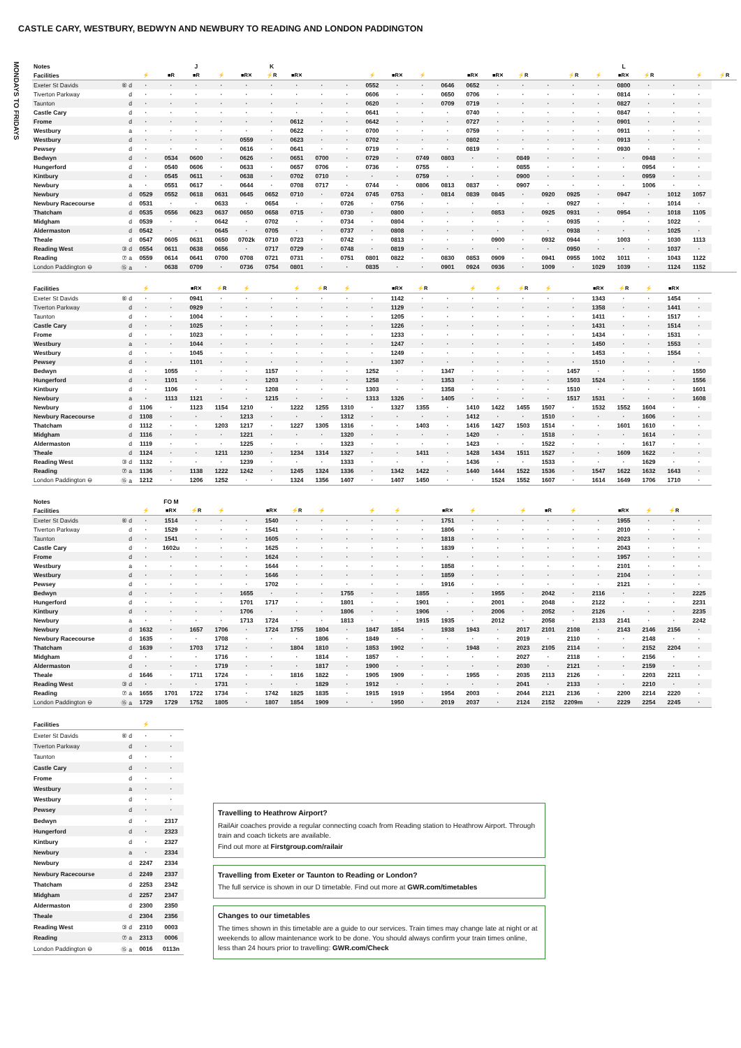CASTLE CARY, WESTBURY, BEDWYN AND NEWBURY TO READING AND LONDON PADDINGTON
MONDAYS TO FRIDAYS
| Notes | | | | J | | | K | | | | | | | | | | | | | | L | | | | |
| Facilities | | ⚡ | ■R | ■R | ⚡ | ■R✕ | ⚡R | ■R✕ | | | ⚡ | ■R✕ | ⚡ | | ■R✕ | ■R✕ | ⚡R | | ⚡R | ⚡ | ■R✕ | ⚡R | | ⚡ | ⚡R |
| Exeter St Davids | ⑥ d | · | · | · | · | · | · | · | · | · | 0552 | · | · | 0646 | 0652 | · | · | · | · | · | 0800 | · | · | · | |
| Tiverton Parkway | d | · | · | · | · | · | · | · | · | · | 0606 | · | · | 0650 | 0706 | · | · | · | · | · | 0814 | · | · | · | |
| Taunton | d | · | · | · | · | · | · | · | · | · | 0620 | · | · | 0709 | 0719 | · | · | · | · | · | 0827 | · | · | · | |
| Castle Cary | d | · | · | · | · | · | · | · | · | · | 0641 | · | · | · | 0740 | · | · | · | · | · | 0847 | · | · | · | |
| Frome | d | · | · | · | · | · | · | 0612 | · | · | 0642 | · | · | · | 0727 | · | · | · | · | · | 0901 | · | · | · | |
| Westbury | a | · | · | · | · | · | · | 0622 | · | · | 0700 | · | · | · | 0759 | · | · | · | · | · | 0911 | · | · | · | |
| Westbury | d | · | · | · | · | 0559 | · | 0623 | · | · | 0702 | · | · | · | 0802 | · | · | · | · | · | 0913 | · | · | · | |
| Pewsey | d | · | · | · | · | 0616 | · | 0641 | · | · | 0719 | · | · | · | 0819 | · | · | · | · | · | 0930 | · | · | · | |
| Bedwyn | d | · | 0534 | 0600 | · | 0626 | · | 0651 | 0700 | · | 0729 | · | 0749 | 0803 | · | · | 0849 | · | · | · | · | 0948 | · | · | |
| Hungerford | d | · | 0540 | 0606 | · | 0633 | · | 0657 | 0706 | · | 0736 | · | 0755 | · | · | · | 0855 | · | · | · | · | 0954 | · | · | |
| Kintbury | d | · | 0545 | 0611 | · | 0638 | · | 0702 | 0710 | · | · | · | 0759 | · | · | · | 0900 | · | · | · | · | 0959 | · | · | |
| Newbury | a | · | 0551 | 0617 | · | 0644 | · | 0708 | 0717 | · | 0744 | · | 0806 | 0813 | 0837 | · | 0907 | · | · | · | · | 1006 | · | · | |
| Newbury | d | 0529 | 0552 | 0618 | 0631 | 0645 | 0652 | 0710 | · | 0724 | 0745 | 0753 | · | 0814 | 0839 | 0845 | · | 0920 | 0925 | · | 0947 | · | 1012 | 1057 | |
| Newbury Racecourse | d | 0531 | · | · | 0633 | · | 0654 | · | · | 0726 | · | 0756 | · | · | · | · | · | · | 0927 | · | · | · | 1014 | · | |
| Thatcham | d | 0535 | 0556 | 0623 | 0637 | 0650 | 0658 | 0715 | · | 0730 | · | 0800 | · | · | · | 0853 | · | 0925 | 0931 | · | 0954 | · | 1018 | 1105 | |
| Midgham | d | 0539 | · | · | 0642 | · | 0702 | · | · | 0734 | · | 0804 | · | · | · | · | · | · | 0935 | · | · | · | 1022 | · | |
| Aldermaston | d | 0542 | · | · | 0645 | · | 0705 | · | · | 0737 | · | 0808 | · | · | · | · | · | · | 0938 | · | · | · | 1025 | · | |
| Theale | d | 0547 | 0605 | 0631 | 0650 | 0702k | 0710 | 0723 | · | 0742 | · | 0813 | · | · | · | 0900 | · | 0932 | 0944 | · | 1003 | · | 1030 | 1113 | |
| Reading West | ③ d | 0554 | 0611 | 0638 | 0656 | · | 0717 | 0729 | · | 0748 | · | 0819 | · | · | · | · | · | · | 0950 | · | · | · | 1037 | · | |
| Reading | ⑦ a | 0559 | 0614 | 0641 | 0700 | 0708 | 0721 | 0731 | · | 0751 | 0801 | 0822 | · | 0830 | 0853 | 0909 | · | 0941 | 0955 | 1002 | 1011 | · | 1043 | 1122 | |
| London Paddington ⊖ | ⑮ a | · | 0638 | 0709 | · | 0736 | 0754 | 0801 | · | · | 0835 | · | · | 0901 | 0924 | 0936 | · | 1009 | · | 1029 | 1039 | · | 1124 | 1152 | |
| Facilities | | ⚡ | | ■R✕ | ⚡R | ⚡ | | ⚡ | ⚡R | ⚡ | | ■R✕ | ⚡R | | ⚡ | ⚡ | ⚡R | ⚡ | | ■R✕ | ⚡R | ⚡ | ■R✕ | |
| Exeter St Davids | ⑥ d | · | · | 0941 | · | · | · | · | · | · | · | 1142 | · | · | · | · | · | · | · | 1343 | · | · | 1454 | · |
| Tiverton Parkway | d | · | · | 0929 | · | · | · | · | · | · | · | 1129 | · | · | · | · | · | · | · | 1358 | · | · | 1441 | · |
| Taunton | d | · | · | 1004 | · | · | · | · | · | · | · | 1205 | · | · | · | · | · | · | · | 1411 | · | · | 1517 | · |
| Castle Cary | d | · | · | 1025 | · | · | · | · | · | · | · | 1226 | · | · | · | · | · | · | · | 1431 | · | · | 1514 | · |
| Frome | d | · | · | 1023 | · | · | · | · | · | · | · | 1233 | · | · | · | · | · | · | · | 1434 | · | · | 1531 | · |
| Westbury | a | · | · | 1044 | · | · | · | · | · | · | · | 1247 | · | · | · | · | · | · | · | 1450 | · | · | 1553 | · |
| Westbury | d | · | · | 1045 | · | · | · | · | · | · | · | 1249 | · | · | · | · | · | · | · | 1453 | · | · | 1554 | · |
| Pewsey | d | · | · | 1101 | · | · | · | · | · | · | · | 1307 | · | · | · | · | · | · | · | 1510 | · | · | · | · |
| Bedwyn | d | · | 1055 | · | · | · | 1157 | · | · | · | 1252 | · | · | 1347 | · | · | · | · | 1457 | · | · | · | · | 1550 |
| Hungerford | d | · | 1101 | · | · | · | 1203 | · | · | · | 1258 | · | · | 1353 | · | · | · | · | 1503 | 1524 | · | · | · | 1556 |
| Kintbury | d | · | 1106 | · | · | · | 1208 | · | · | · | 1303 | · | · | 1358 | · | · | · | · | 1510 | · | · | · | · | 1601 |
| Newbury | a | · | 1113 | 1121 | · | · | 1215 | · | · | · | 1313 | 1326 | · | 1405 | · | · | · | · | 1517 | 1531 | · | · | · | 1608 |
| Newbury | d | 1106 | · | 1123 | 1154 | 1210 | · | 1222 | 1255 | 1310 | · | 1327 | 1355 | · | 1410 | 1422 | 1455 | 1507 | · | 1532 | 1552 | 1604 | · | · |
| Newbury Racecourse | d | 1108 | · | · | · | 1213 | · | · | · | 1312 | · | · | · | · | 1412 | · | · | 1510 | · | · | · | 1606 | · | · |
| Thatcham | d | 1112 | · | · | 1203 | 1217 | · | 1227 | 1305 | 1316 | · | · | 1403 | · | 1416 | 1427 | 1503 | 1514 | · | · | 1601 | 1610 | · | · |
| Midgham | d | 1116 | · | · | · | 1221 | · | · | · | 1320 | · | · | · | · | 1420 | · | · | 1518 | · | · | · | 1614 | · | · |
| Aldermaston | d | 1119 | · | · | · | 1225 | · | · | · | 1323 | · | · | · | · | 1423 | · | · | 1522 | · | · | · | 1617 | · | · |
| Theale | d | 1124 | · | · | 1211 | 1230 | · | 1234 | 1314 | 1327 | · | · | 1411 | · | 1428 | 1434 | 1511 | 1527 | · | · | 1609 | 1622 | · | · |
| Reading West | ③ d | 1132 | · | · | · | 1239 | · | · | · | 1333 | · | · | · | · | 1436 | · | · | 1533 | · | · | · | 1629 | · | · |
| Reading | ⑦ a | 1136 | · | 1138 | 1222 | 1242 | · | 1245 | 1324 | 1336 | · | 1342 | 1422 | · | 1440 | 1444 | 1522 | 1536 | · | 1547 | 1622 | 1632 | 1643 | · |
| London Paddington ⊖ | ⑮ a | 1212 | · | 1206 | 1252 | · | · | 1324 | 1356 | 1407 | · | 1407 | 1450 | · | · | 1524 | 1552 | 1607 | · | 1614 | 1649 | 1706 | 1710 | · |
| Notes | | | FO M | | | | | | | | | | | | | | | | | | | | | |
| Facilities | | ⚡ | ■R✕ | ⚡R | ⚡ | | ■R✕ | ⚡R | ⚡ | | ⚡ | ⚡ | | ■R✕ | ⚡ | | ⚡ | ■R | ⚡ | | ■R✕ | ⚡ | ⚡R | |
| Exeter St Davids | ⑥ d | · | 1514 | · | · | · | 1540 | · | · | · | · | · | · | 1751 | · | · | · | · | · | · | 1955 | · | · | · |
| Tiverton Parkway | d | · | 1529 | · | · | · | 1541 | · | · | · | · | · | · | 1806 | · | · | · | · | · | · | 2010 | · | · | · |
| Taunton | d | · | 1541 | · | · | · | 1605 | · | · | · | · | · | · | 1818 | · | · | · | · | · | · | 2023 | · | · | · |
| Castle Cary | d | · | 1602u | · | · | · | 1625 | · | · | · | · | · | · | 1839 | · | · | · | · | · | · | 2043 | · | · | · |
| Frome | d | · | · | · | · | · | 1624 | · | · | · | · | · | · | · | · | · | · | · | · | · | 1957 | · | · | · |
| Westbury | a | · | · | · | · | · | 1644 | · | · | · | · | · | · | 1858 | · | · | · | · | · | · | 2101 | · | · | · |
| Westbury | d | · | · | · | · | · | 1646 | · | · | · | · | · | · | 1859 | · | · | · | · | · | · | 2104 | · | · | · |
| Pewsey | d | · | · | · | · | · | 1702 | · | · | · | · | · | · | 1916 | · | · | · | · | · | · | 2121 | · | · | · |
| Bedwyn | d | · | · | · | · | 1655 | · | · | · | 1755 | · | · | 1855 | · | · | 1955 | · | 2042 | · | 2116 | · | · | · | 2225 |
| Hungerford | d | · | · | · | · | 1701 | 1717 | · | · | 1801 | · | · | 1901 | · | · | 2001 | · | 2048 | · | 2122 | · | · | · | 2231 |
| Kintbury | d | · | · | · | · | 1706 | · | · | · | 1806 | · | · | 1906 | · | · | 2006 | · | 2052 | · | 2126 | · | · | · | 2235 |
| Newbury | a | · | · | · | · | 1713 | 1724 | · | · | 1813 | · | · | 1915 | 1935 | · | 2012 | · | 2058 | · | 2133 | 2141 | · | · | 2242 |
| Newbury | d | 1632 | · | 1657 | 1706 | · | 1724 | 1755 | 1804 | · | 1847 | 1854 | · | 1938 | 1943 | · | 2017 | 2101 | 2108 | · | 2143 | 2146 | 2156 | · |
| Newbury Racecourse | d | 1635 | · | · | 1708 | · | · | · | 1806 | · | 1849 | · | · | · | · | · | 2019 | · | 2110 | · | · | 2148 | · | · |
| Thatcham | d | 1639 | · | 1703 | 1712 | · | · | 1804 | 1810 | · | 1853 | 1902 | · | · | 1948 | · | 2023 | 2105 | 2114 | · | · | 2152 | 2204 | · |
| Midgham | d | · | · | · | 1716 | · | · | · | 1814 | · | 1857 | · | · | · | · | · | 2027 | · | 2118 | · | · | 2156 | · | · |
| Aldermaston | d | · | · | · | 1719 | · | · | · | 1817 | · | 1900 | · | · | · | · | · | 2030 | · | 2121 | · | · | 2159 | · | · |
| Theale | d | 1646 | · | 1711 | 1724 | · | · | 1816 | 1822 | · | 1905 | 1909 | · | · | 1955 | · | 2035 | 2113 | 2126 | · | · | 2203 | 2211 | · |
| Reading West | ③ d | · | · | · | 1731 | · | · | · | 1829 | · | 1912 | · | · | · | · | · | 2041 | · | 2133 | · | · | 2210 | · | · |
| Reading | ⑦ a | 1655 | 1701 | 1722 | 1734 | · | 1742 | 1825 | 1835 | · | 1915 | 1919 | · | 1954 | 2003 | · | 2044 | 2121 | 2136 | · | 2200 | 2214 | 2220 | · |
| London Paddington ⊖ | ⑮ a | 1729 | 1729 | 1752 | 1805 | · | 1807 | 1854 | 1909 | · | · | 1950 | · | 2019 | 2037 | · | 2124 | 2152 | 2209m | · | 2229 | 2254 | 2245 | · |
| Facilities | | ⚡ | |
| Exeter St Davids | ⑥ d | · | · |
| Tiverton Parkway | d | · | · |
| Taunton | d | · | · |
| Castle Cary | d | · | · |
| Frome | d | · | · |
| Westbury | a | · | · |
| Westbury | d | · | · |
| Pewsey | d | · | · |
| Bedwyn | d | · | 2317 |
| Hungerford | d | · | 2323 |
| Kintbury | d | · | 2327 |
| Newbury | a | · | 2334 |
| Newbury | d | 2247 | 2334 |
| Newbury Racecourse | d | 2249 | 2337 |
| Thatcham | d | 2253 | 2342 |
| Midgham | d | 2257 | 2347 |
| Aldermaston | d | 2300 | 2350 |
| Theale | d | 2304 | 2356 |
| Reading West | ③ d | 2310 | 0003 |
| Reading | ⑦ a | 2313 | 0006 |
| London Paddington ⊖ | ⑮ a | 0016 | 0113n |
Travelling to Heathrow Airport?
RailAir coaches provide a regular connecting coach from Reading station to Heathrow Airport. Through train and coach tickets are available.
Find out more at Firstgroup.com/railair
Travelling from Exeter or Taunton to Reading or London?
The full service is shown in our D timetable. Find out more at GWR.com/timetables
Changes to our timetables
The times shown in this timetable are a guide to our services. Train times may change late at night or at weekends to allow maintenance work to be done. You should always confirm your train times online, less than 24 hours prior to travelling: GWR.com/Check